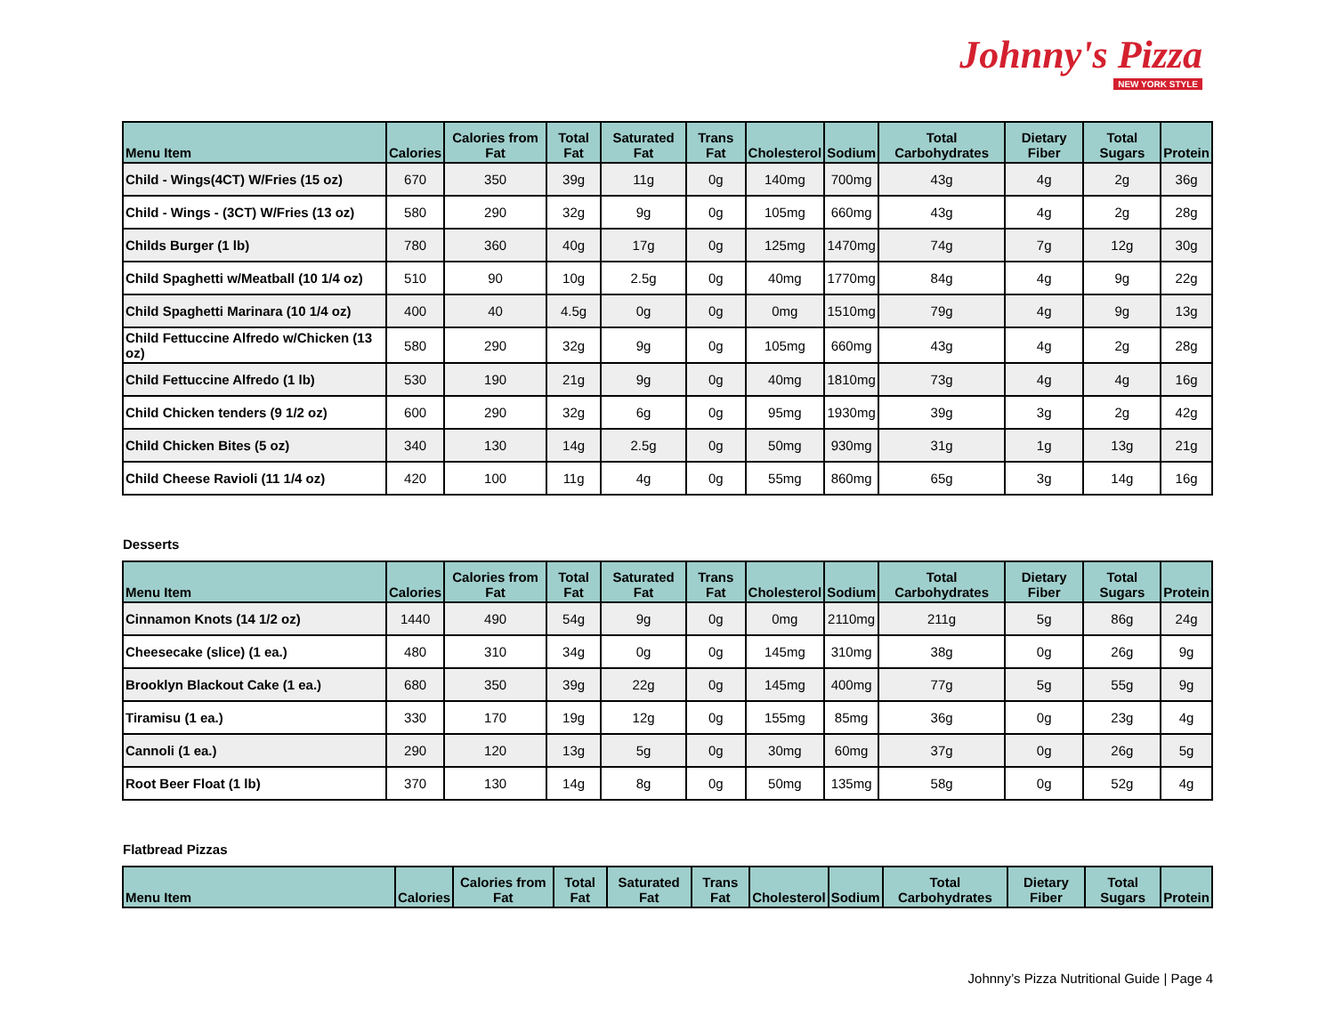Johnny's Pizza
NEW YORK STYLE
| Menu Item | Calories | Calories from Fat | Total Fat | Saturated Fat | Trans Fat | Cholesterol | Sodium | Total Carbohydrates | Dietary Fiber | Total Sugars | Protein |
| --- | --- | --- | --- | --- | --- | --- | --- | --- | --- | --- | --- |
| Child - Wings(4CT) W/Fries (15 oz) | 670 | 350 | 39g | 11g | 0g | 140mg | 700mg | 43g | 4g | 2g | 36g |
| Child - Wings - (3CT) W/Fries (13 oz) | 580 | 290 | 32g | 9g | 0g | 105mg | 660mg | 43g | 4g | 2g | 28g |
| Childs Burger (1 lb) | 780 | 360 | 40g | 17g | 0g | 125mg | 1470mg | 74g | 7g | 12g | 30g |
| Child Spaghetti w/Meatball (10 1/4 oz) | 510 | 90 | 10g | 2.5g | 0g | 40mg | 1770mg | 84g | 4g | 9g | 22g |
| Child Spaghetti Marinara (10 1/4 oz) | 400 | 40 | 4.5g | 0g | 0g | 0mg | 1510mg | 79g | 4g | 9g | 13g |
| Child Fettuccine Alfredo w/Chicken (13 oz) | 580 | 290 | 32g | 9g | 0g | 105mg | 660mg | 43g | 4g | 2g | 28g |
| Child Fettuccine Alfredo (1 lb) | 530 | 190 | 21g | 9g | 0g | 40mg | 1810mg | 73g | 4g | 4g | 16g |
| Child Chicken tenders (9 1/2 oz) | 600 | 290 | 32g | 6g | 0g | 95mg | 1930mg | 39g | 3g | 2g | 42g |
| Child Chicken Bites (5 oz) | 340 | 130 | 14g | 2.5g | 0g | 50mg | 930mg | 31g | 1g | 13g | 21g |
| Child Cheese Ravioli (11 1/4 oz) | 420 | 100 | 11g | 4g | 0g | 55mg | 860mg | 65g | 3g | 14g | 16g |
Desserts
| Menu Item | Calories | Calories from Fat | Total Fat | Saturated Fat | Trans Fat | Cholesterol | Sodium | Total Carbohydrates | Dietary Fiber | Total Sugars | Protein |
| --- | --- | --- | --- | --- | --- | --- | --- | --- | --- | --- | --- |
| Cinnamon Knots (14 1/2 oz) | 1440 | 490 | 54g | 9g | 0g | 0mg | 2110mg | 211g | 5g | 86g | 24g |
| Cheesecake (slice) (1 ea.) | 480 | 310 | 34g | 0g | 0g | 145mg | 310mg | 38g | 0g | 26g | 9g |
| Brooklyn Blackout Cake (1 ea.) | 680 | 350 | 39g | 22g | 0g | 145mg | 400mg | 77g | 5g | 55g | 9g |
| Tiramisu (1 ea.) | 330 | 170 | 19g | 12g | 0g | 155mg | 85mg | 36g | 0g | 23g | 4g |
| Cannoli (1 ea.) | 290 | 120 | 13g | 5g | 0g | 30mg | 60mg | 37g | 0g | 26g | 5g |
| Root Beer Float (1 lb) | 370 | 130 | 14g | 8g | 0g | 50mg | 135mg | 58g | 0g | 52g | 4g |
Flatbread Pizzas
| Menu Item | Calories | Calories from Fat | Total Fat | Saturated Fat | Trans Fat | Cholesterol | Sodium | Total Carbohydrates | Dietary Fiber | Total Sugars | Protein |
| --- | --- | --- | --- | --- | --- | --- | --- | --- | --- | --- | --- |
Johnny’s Pizza Nutritional Guide | Page 4